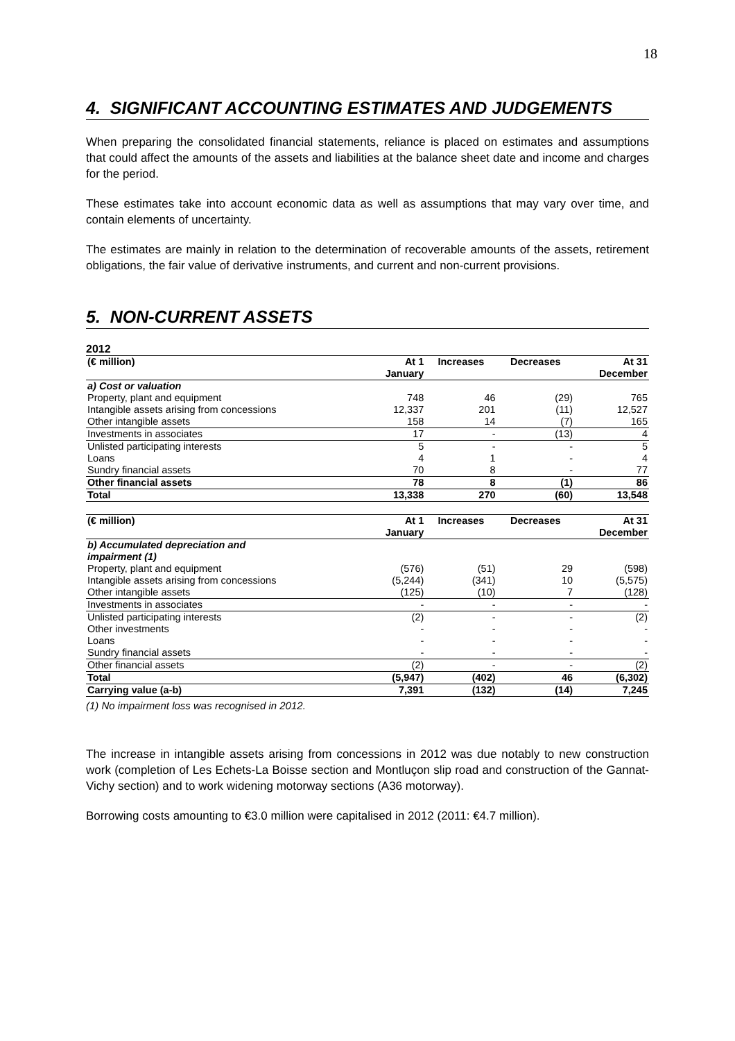18
4. SIGNIFICANT ACCOUNTING ESTIMATES AND JUDGEMENTS
When preparing the consolidated financial statements, reliance is placed on estimates and assumptions that could affect the amounts of the assets and liabilities at the balance sheet date and income and charges for the period.
These estimates take into account economic data as well as assumptions that may vary over time, and contain elements of uncertainty.
The estimates are mainly in relation to the determination of recoverable amounts of the assets, retirement obligations, the fair value of derivative instruments, and current and non-current provisions.
5. NON-CURRENT ASSETS
2012
| (€ million) | At 1 January | Increases | Decreases | At 31 December |
| --- | --- | --- | --- | --- |
| a) Cost or valuation | | | | |
| Property, plant and equipment | 748 | 46 | (29) | 765 |
| Intangible assets arising from concessions | 12,337 | 201 | (11) | 12,527 |
| Other intangible assets | 158 | 14 | (7) | 165 |
| Investments in associates | 17 | - | (13) | 4 |
| Unlisted participating interests | 5 | - | - | 5 |
| Loans | 4 | 1 | - | 4 |
| Sundry financial assets | 70 | 8 | - | 77 |
| Other financial assets | 78 | 8 | (1) | 86 |
| Total | 13,338 | 270 | (60) | 13,548 |
| (€ million) | At 1 January | Increases | Decreases | At 31 December |
| --- | --- | --- | --- | --- |
| b) Accumulated depreciation and impairment (1) | | | | |
| Property, plant and equipment | (576) | (51) | 29 | (598) |
| Intangible assets arising from concessions | (5,244) | (341) | 10 | (5,575) |
| Other intangible assets | (125) | (10) | 7 | (128) |
| Investments in associates | - | - | - | - |
| Unlisted participating interests | (2) | - | - | (2) |
| Other investments | - | - | - | - |
| Loans | - | - | - | - |
| Sundry financial assets | - | - | - | - |
| Other financial assets | (2) | - | - | (2) |
| Total | (5,947) | (402) | 46 | (6,302) |
| Carrying value (a-b) | 7,391 | (132) | (14) | 7,245 |
(1) No impairment loss was recognised in 2012.
The increase in intangible assets arising from concessions in 2012 was due notably to new construction work (completion of Les Echets-La Boisse section and Montluçon slip road and construction of the Gannat-Vichy section) and to work widening motorway sections (A36 motorway).
Borrowing costs amounting to €3.0 million were capitalised in 2012 (2011: €4.7 million).